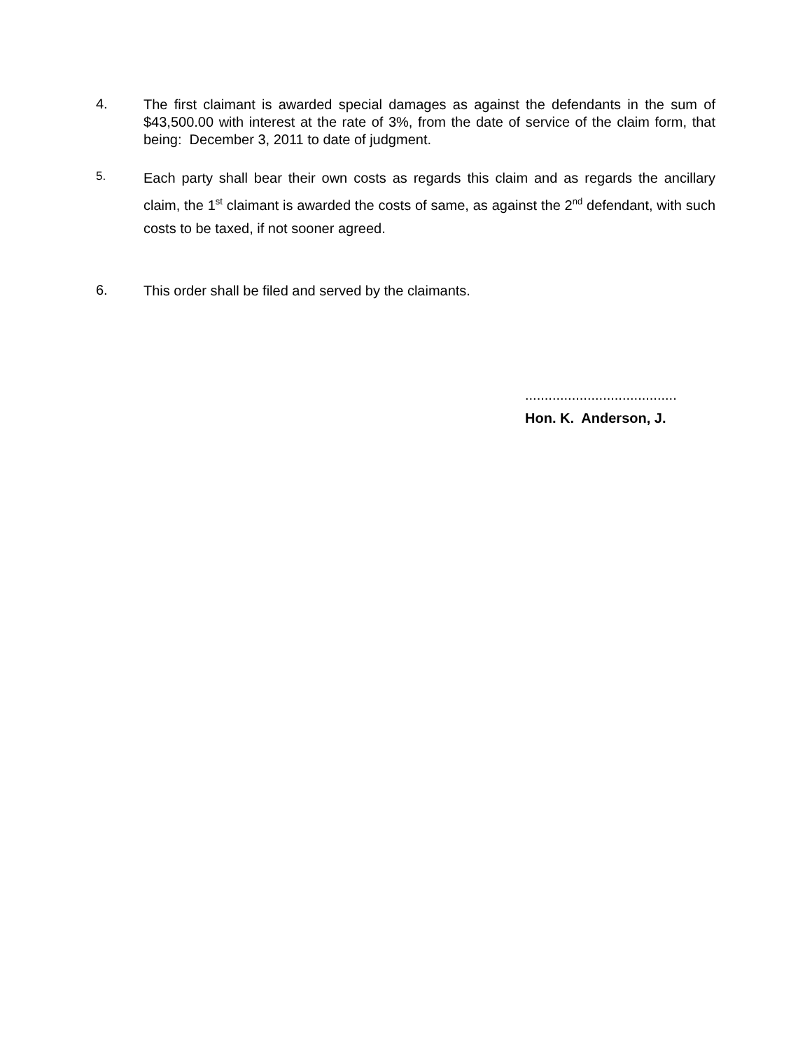4.
The first claimant is awarded special damages as against the defendants in the sum of $43,500.00 with interest at the rate of 3%, from the date of service of the claim form, that being: December 3, 2011 to date of judgment.
5.
Each party shall bear their own costs as regards this claim and as regards the ancillary claim, the 1<sup>st</sup> claimant is awarded the costs of same, as against the 2<sup>nd</sup> defendant, with such costs to be taxed, if not sooner agreed.
6.
This order shall be filed and served by the claimants.
.......................................
Hon. K. Anderson, J.